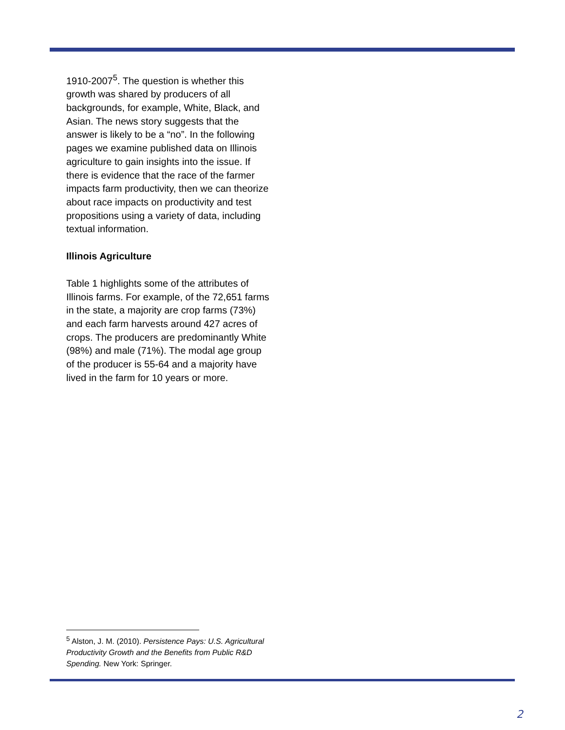1910-2007<sup>5</sup>. The question is whether this growth was shared by producers of all backgrounds, for example, White, Black, and Asian. The news story suggests that the answer is likely to be a “no”. In the following pages we examine published data on Illinois agriculture to gain insights into the issue. If there is evidence that the race of the farmer impacts farm productivity, then we can theorize about race impacts on productivity and test propositions using a variety of data, including textual information.
Illinois Agriculture
Table 1 highlights some of the attributes of Illinois farms. For example, of the 72,651 farms in the state, a majority are crop farms (73%) and each farm harvests around 427 acres of crops. The producers are predominantly White (98%) and male (71%). The modal age group of the producer is 55-64 and a majority have lived in the farm for 10 years or more.
<sup>5</sup> Alston, J. M. (2010). Persistence Pays: U.S. Agricultural Productivity Growth and the Benefits from Public R&D Spending. New York: Springer.
2